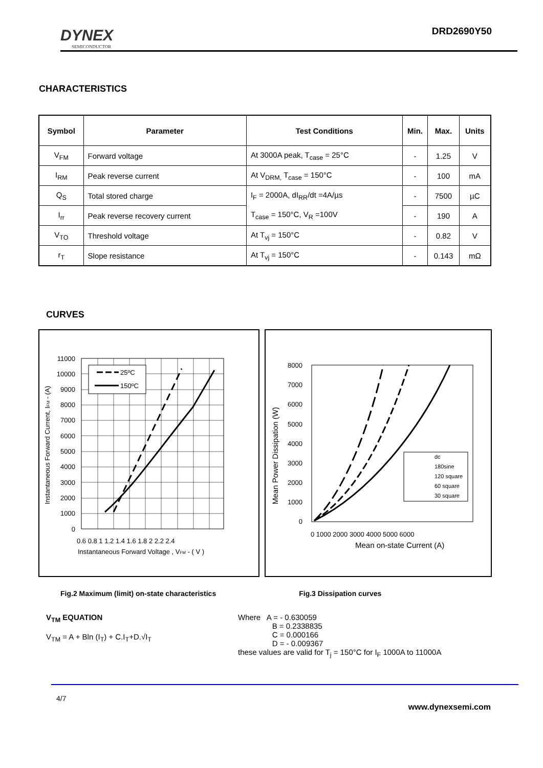DYNEX
SEMICONDUCTOR
DRD2690Y50
CHARACTERISTICS
| Symbol | Parameter | Test Conditions | Min. | Max. | Units |
| --- | --- | --- | --- | --- | --- |
| V<sub>FM</sub> | Forward voltage | At 3000A peak, T<sub>case</sub> = 25°C | - | 1.25 | V |
| I<sub>RM</sub> | Peak reverse current | At V<sub>DRM,</sub> T<sub>case</sub> = 150°C | - | 100 | mA |
| Q<sub>S</sub> | Total stored charge | I<sub>F</sub> = 2000A, dI<sub>RR</sub>/dt =4A/µs T<sub>case</sub> = 150°C, V<sub>R</sub> =100V | - | 7500 | µC |
| I<sub>rr</sub> | Peak reverse recovery current | | - | 190 | A |
| V<sub>TO</sub> | Threshold voltage | At T<sub>vj</sub> = 150°C | - | 0.82 | V |
| r<sub>T</sub> | Slope resistance | At T<sub>vj</sub> = 150°C | - | 0.143 | mΩ |
CURVES
11000
10000
9000
8000
7000
6000
5000
4000
3000
2000
1000
0
0.6 0.8 1 1.2 1.4 1.6 1.8 2 2.2 2.4
Instantaneous Forward Voltage , VFM - ( V )
Instantaneous Forward Current, IFM - (A)
25ºC
150ºC
8000
7000
6000
5000
4000
3000
2000
1000
0
0 1000 2000 3000 4000 5000 6000
Mean on-state Current (A)
Mean Power Dissipation (W)
dc
180sine
120 square
60 square
30 square
Fig.2 Maximum (limit) on-state characteristics Fig.3 Dissipation curves
V<sub>TM</sub> EQUATION
V<sub>TM</sub> = A + Bln (I<sub>T</sub>) + C.I<sub>T</sub>+D.√I<sub>T</sub>
Where A = - 0.630059
B = 0.2338835
C = 0.000166
D = - 0.009367
these values are valid for T<sub>j</sub> = 150°C for I<sub>F</sub> 1000A to 11000A
4/7
www.dynexsemi.com